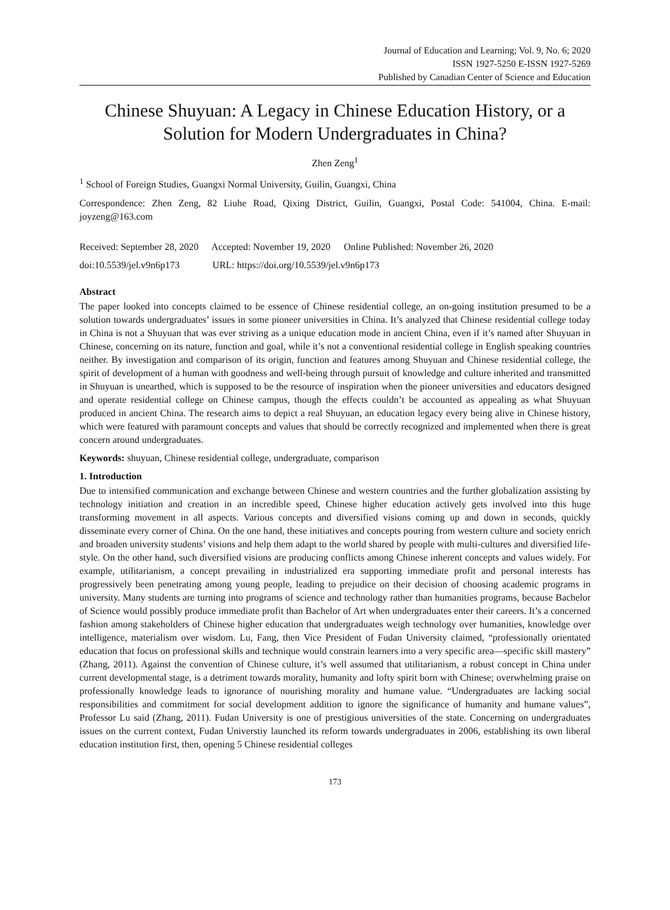Journal of Education and Learning; Vol. 9, No. 6; 2020
ISSN 1927-5250 E-ISSN 1927-5269
Published by Canadian Center of Science and Education
Chinese Shuyuan: A Legacy in Chinese Education History, or a Solution for Modern Undergraduates in China?
Zhen Zeng<sup>1</sup>
<sup>1</sup> School of Foreign Studies, Guangxi Normal University, Guilin, Guangxi, China
Correspondence: Zhen Zeng, 82 Liuhe Road, Qixing District, Guilin, Guangxi, Postal Code: 541004, China. E-mail: joyzeng@163.com
Received: September 28, 2020 Accepted: November 19, 2020 Online Published: November 26, 2020
doi:10.5539/jel.v9n6p173 URL: https://doi.org/10.5539/jel.v9n6p173
Abstract
The paper looked into concepts claimed to be essence of Chinese residential college, an on-going institution presumed to be a solution towards undergraduates’ issues in some pioneer universities in China. It’s analyzed that Chinese residential college today in China is not a Shuyuan that was ever striving as a unique education mode in ancient China, even if it’s named after Shuyuan in Chinese, concerning on its nature, function and goal, while it’s not a conventional residential college in English speaking countries neither. By investigation and comparison of its origin, function and features among Shuyuan and Chinese residential college, the spirit of development of a human with goodness and well-being through pursuit of knowledge and culture inherited and transmitted in Shuyuan is unearthed, which is supposed to be the resource of inspiration when the pioneer universities and educators designed and operate residential college on Chinese campus, though the effects couldn’t be accounted as appealing as what Shuyuan produced in ancient China. The research aims to depict a real Shuyuan, an education legacy every being alive in Chinese history, which were featured with paramount concepts and values that should be correctly recognized and implemented when there is great concern around undergraduates.
Keywords: shuyuan, Chinese residential college, undergraduate, comparison
1. Introduction
Due to intensified communication and exchange between Chinese and western countries and the further globalization assisting by technology initiation and creation in an incredible speed, Chinese higher education actively gets involved into this huge transforming movement in all aspects. Various concepts and diversified visions coming up and down in seconds, quickly disseminate every corner of China. On the one hand, these initiatives and concepts pouring from western culture and society enrich and broaden university students’ visions and help them adapt to the world shared by people with multi-cultures and diversified life-style. On the other hand, such diversified visions are producing conflicts among Chinese inherent concepts and values widely. For example, utilitarianism, a concept prevailing in industrialized era supporting immediate profit and personal interests has progressively been penetrating among young people, leading to prejudice on their decision of choosing academic programs in university. Many students are turning into programs of science and technology rather than humanities programs, because Bachelor of Science would possibly produce immediate profit than Bachelor of Art when undergraduates enter their careers. It’s a concerned fashion among stakeholders of Chinese higher education that undergraduates weigh technology over humanities, knowledge over intelligence, materialism over wisdom. Lu, Fang, then Vice President of Fudan University claimed, “professionally orientated education that focus on professional skills and technique would constrain learners into a very specific area—specific skill mastery” (Zhang, 2011). Against the convention of Chinese culture, it’s well assumed that utilitarianism, a robust concept in China under current developmental stage, is a detriment towards morality, humanity and lofty spirit born with Chinese; overwhelming praise on professionally knowledge leads to ignorance of nourishing morality and humane value. “Undergraduates are lacking social responsibilities and commitment for social development addition to ignore the significance of humanity and humane values”, Professor Lu said (Zhang, 2011). Fudan University is one of prestigious universities of the state. Concerning on undergraduates issues on the current context, Fudan Universtiy launched its reform towards undergraduates in 2006, establishing its own liberal education institution first, then, opening 5 Chinese residential colleges
173